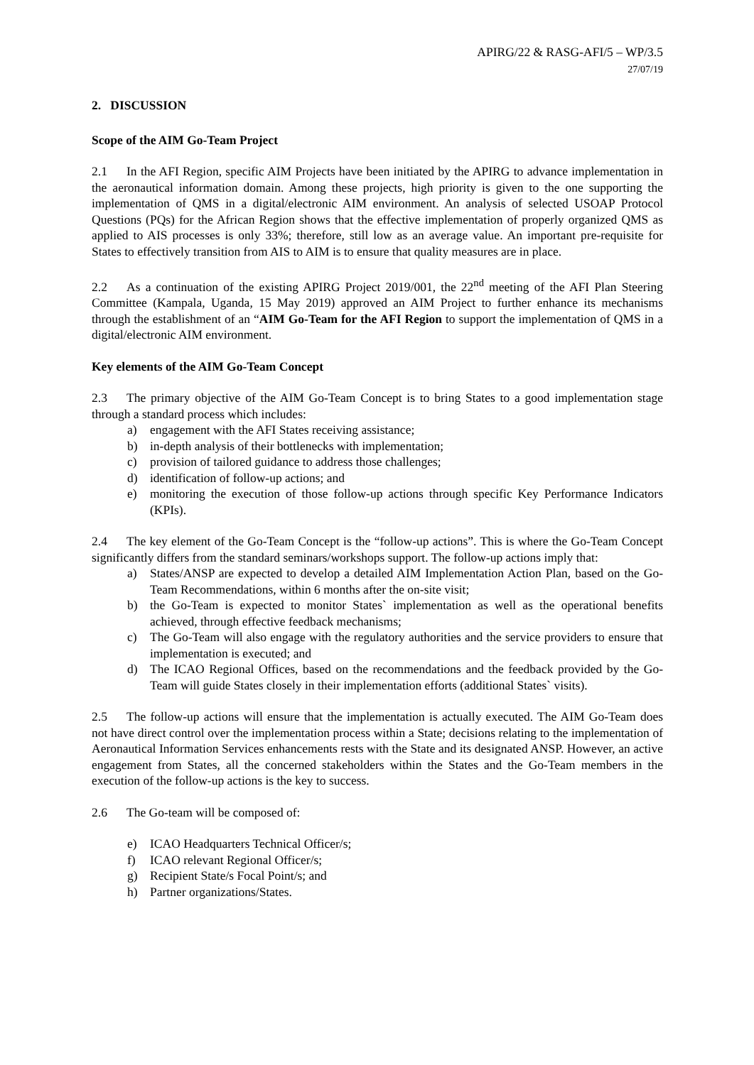APIRG/22 & RASG-AFI/5 – WP/3.5
27/07/19
2. DISCUSSION
Scope of the AIM Go-Team Project
2.1 In the AFI Region, specific AIM Projects have been initiated by the APIRG to advance implementation in the aeronautical information domain. Among these projects, high priority is given to the one supporting the implementation of QMS in a digital/electronic AIM environment. An analysis of selected USOAP Protocol Questions (PQs) for the African Region shows that the effective implementation of properly organized QMS as applied to AIS processes is only 33%; therefore, still low as an average value. An important pre-requisite for States to effectively transition from AIS to AIM is to ensure that quality measures are in place.
2.2 As a continuation of the existing APIRG Project 2019/001, the 22<sup>nd</sup> meeting of the AFI Plan Steering Committee (Kampala, Uganda, 15 May 2019) approved an AIM Project to further enhance its mechanisms through the establishment of an “AIM Go-Team for the AFI Region to support the implementation of QMS in a digital/electronic AIM environment.
Key elements of the AIM Go-Team Concept
2.3 The primary objective of the AIM Go-Team Concept is to bring States to a good implementation stage through a standard process which includes:
a) engagement with the AFI States receiving assistance;
b) in-depth analysis of their bottlenecks with implementation;
c) provision of tailored guidance to address those challenges;
d) identification of follow-up actions; and
e) monitoring the execution of those follow-up actions through specific Key Performance Indicators (KPIs).
2.4 The key element of the Go-Team Concept is the “follow-up actions”. This is where the Go-Team Concept significantly differs from the standard seminars/workshops support. The follow-up actions imply that:
a) States/ANSP are expected to develop a detailed AIM Implementation Action Plan, based on the Go-Team Recommendations, within 6 months after the on-site visit;
b) the Go-Team is expected to monitor States` implementation as well as the operational benefits achieved, through effective feedback mechanisms;
c) The Go-Team will also engage with the regulatory authorities and the service providers to ensure that implementation is executed; and
d) The ICAO Regional Offices, based on the recommendations and the feedback provided by the Go-Team will guide States closely in their implementation efforts (additional States` visits).
2.5 The follow-up actions will ensure that the implementation is actually executed. The AIM Go-Team does not have direct control over the implementation process within a State; decisions relating to the implementation of Aeronautical Information Services enhancements rests with the State and its designated ANSP. However, an active engagement from States, all the concerned stakeholders within the States and the Go-Team members in the execution of the follow-up actions is the key to success.
2.6 The Go-team will be composed of:
e) ICAO Headquarters Technical Officer/s;
f) ICAO relevant Regional Officer/s;
g) Recipient State/s Focal Point/s; and
h) Partner organizations/States.